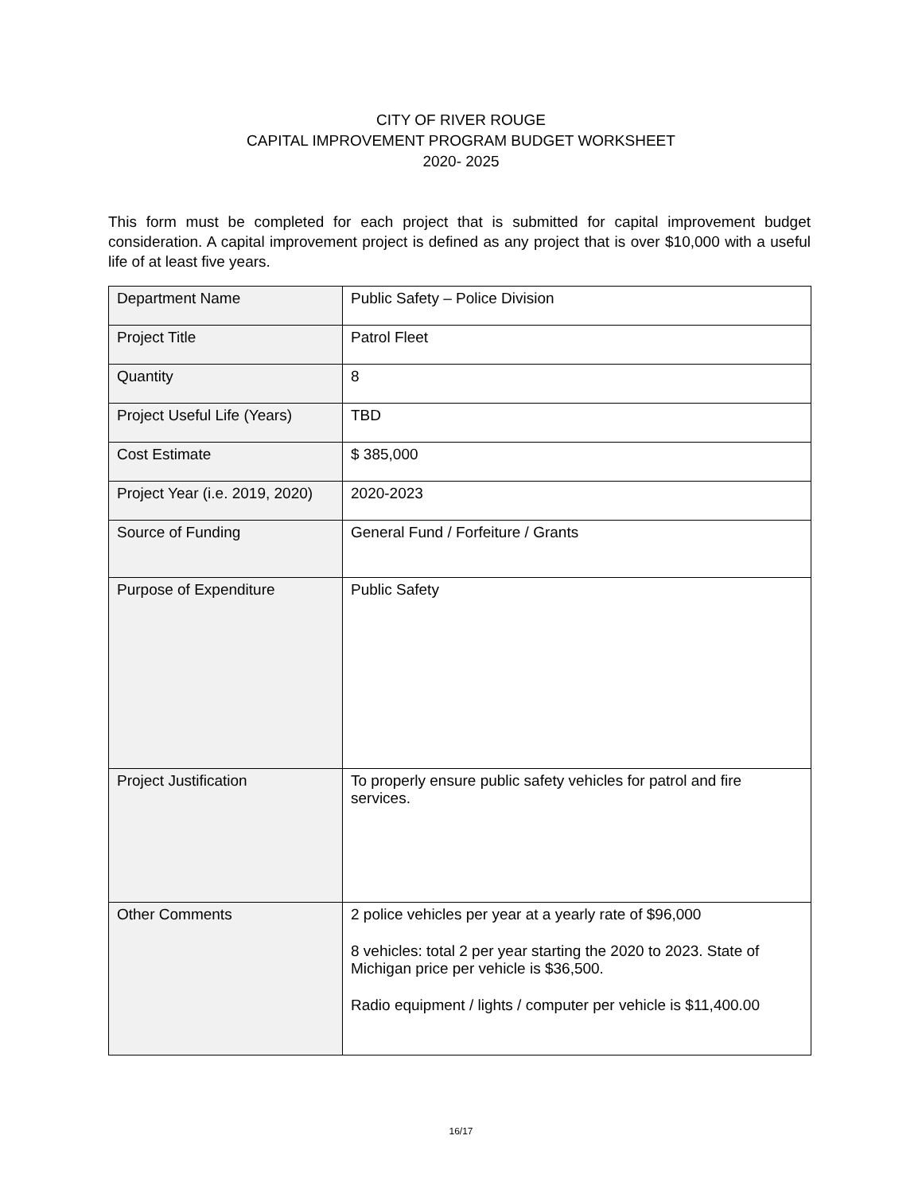CITY OF RIVER ROUGE
CAPITAL IMPROVEMENT PROGRAM BUDGET WORKSHEET
2020- 2025
This form must be completed for each project that is submitted for capital improvement budget consideration. A capital improvement project is defined as any project that is over $10,000 with a useful life of at least five years.
| Department Name | Public Safety – Police Division |
| Project Title | Patrol Fleet |
| Quantity | 8 |
| Project Useful Life (Years) | TBD |
| Cost Estimate | $ 385,000 |
| Project Year (i.e. 2019, 2020) | 2020-2023 |
| Source of Funding | General Fund / Forfeiture / Grants |
| Purpose of Expenditure | Public Safety |
| Project Justification | To properly ensure public safety vehicles for patrol and fire services. |
| Other Comments | 2 police vehicles per year at a yearly rate of $96,000 8 vehicles: total 2 per year starting the 2020 to 2023. State of Michigan price per vehicle is $36,500. Radio equipment / lights / computer per vehicle is $11,400.00 |
16/17